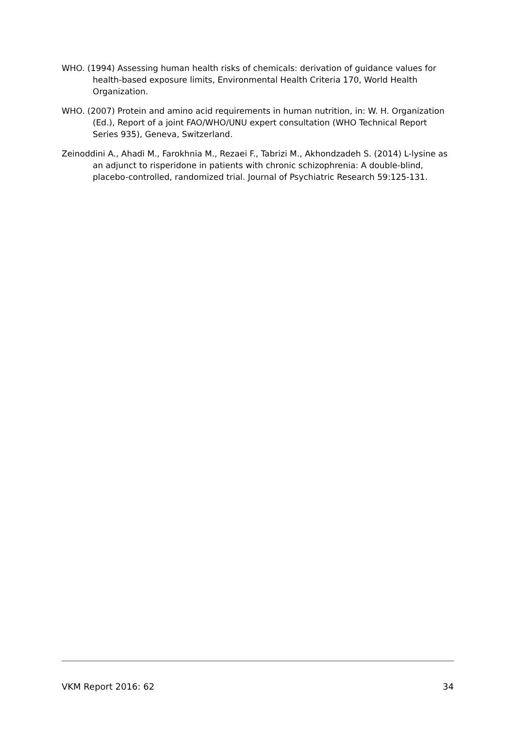WHO. (1994) Assessing human health risks of chemicals: derivation of guidance values for health-based exposure limits, Environmental Health Criteria 170, World Health Organization.
WHO. (2007) Protein and amino acid requirements in human nutrition, in: W. H. Organization (Ed.), Report of a joint FAO/WHO/UNU expert consultation (WHO Technical Report Series 935), Geneva, Switzerland.
Zeinoddini A., Ahadi M., Farokhnia M., Rezaei F., Tabrizi M., Akhondzadeh S. (2014) L-lysine as an adjunct to risperidone in patients with chronic schizophrenia: A double-blind, placebo-controlled, randomized trial. Journal of Psychiatric Research 59:125-131.
VKM Report 2016: 62 34